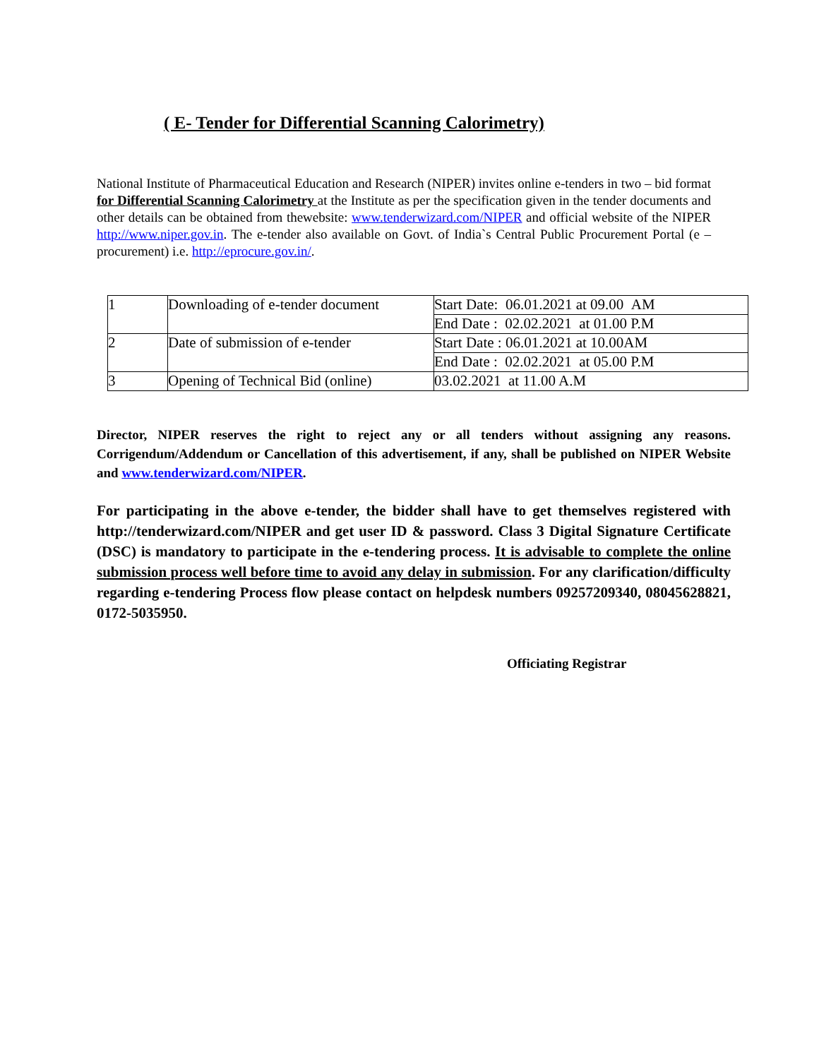( E- Tender for Differential Scanning Calorimetry)
National Institute of Pharmaceutical Education and Research (NIPER) invites online e-tenders in two – bid format for Differential Scanning Calorimetry at the Institute as per the specification given in the tender documents and other details can be obtained from thewebsite: www.tenderwizard.com/NIPER and official website of the NIPER http://www.niper.gov.in. The e-tender also available on Govt. of India`s Central Public Procurement Portal (e –procurement) i.e. http://eprocure.gov.in/.
| 1 | Downloading of e-tender document | Start Date: 06.01.2021 at 09.00 AM |
| | | End Date : 02.02.2021 at 01.00 P.M |
| 2 | Date of submission of e-tender | Start Date : 06.01.2021 at 10.00AM |
| | | End Date : 02.02.2021 at 05.00 P.M |
| 3 | Opening of Technical Bid (online) | 03.02.2021 at 11.00 A.M |
Director, NIPER reserves the right to reject any or all tenders without assigning any reasons. Corrigendum/Addendum or Cancellation of this advertisement, if any, shall be published on NIPER Website and www.tenderwizard.com/NIPER.
For participating in the above e-tender, the bidder shall have to get themselves registered with http://tenderwizard.com/NIPER and get user ID & password. Class 3 Digital Signature Certificate (DSC) is mandatory to participate in the e-tendering process. It is advisable to complete the online submission process well before time to avoid any delay in submission. For any clarification/difficulty regarding e-tendering Process flow please contact on helpdesk numbers 09257209340, 08045628821, 0172-5035950.
Officiating Registrar